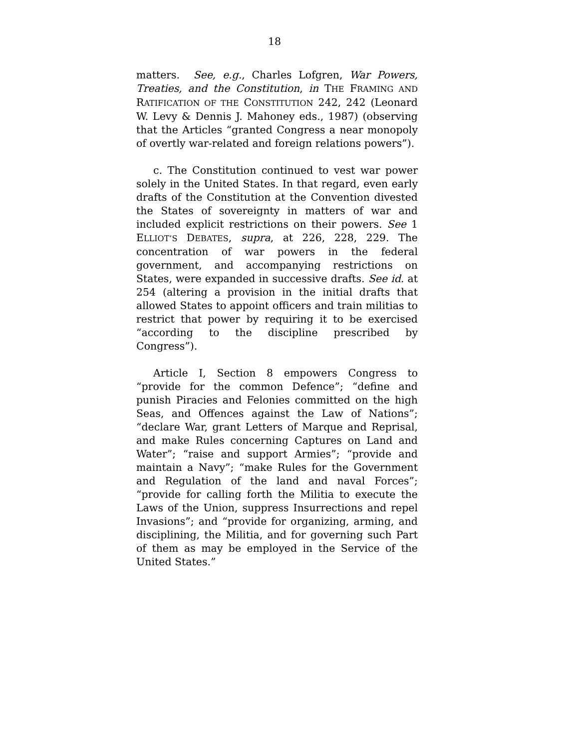18
matters. See, e.g., Charles Lofgren, War Powers, Treaties, and the Constitution, in THE FRAMING AND RATIFICATION OF THE CONSTITUTION 242, 242 (Leonard W. Levy & Dennis J. Mahoney eds., 1987) (observing that the Articles “granted Congress a near monopoly of overtly war-related and foreign relations powers”).
c. The Constitution continued to vest war power solely in the United States. In that regard, even early drafts of the Constitution at the Convention divested the States of sovereignty in matters of war and included explicit restrictions on their powers. See 1 ELLIOT’S DEBATES, supra, at 226, 228, 229. The concentration of war powers in the federal government, and accompanying restrictions on States, were expanded in successive drafts. See id. at 254 (altering a provision in the initial drafts that allowed States to appoint officers and train militias to restrict that power by requiring it to be exercised “according to the discipline prescribed by Congress”).
Article I, Section 8 empowers Congress to “provide for the common Defence”; “define and punish Piracies and Felonies committed on the high Seas, and Offences against the Law of Nations”; “declare War, grant Letters of Marque and Reprisal, and make Rules concerning Captures on Land and Water”; “raise and support Armies”; “provide and maintain a Navy”; “make Rules for the Government and Regulation of the land and naval Forces”; “provide for calling forth the Militia to execute the Laws of the Union, suppress Insurrections and repel Invasions”; and “provide for organizing, arming, and disciplining, the Militia, and for governing such Part of them as may be employed in the Service of the United States.”